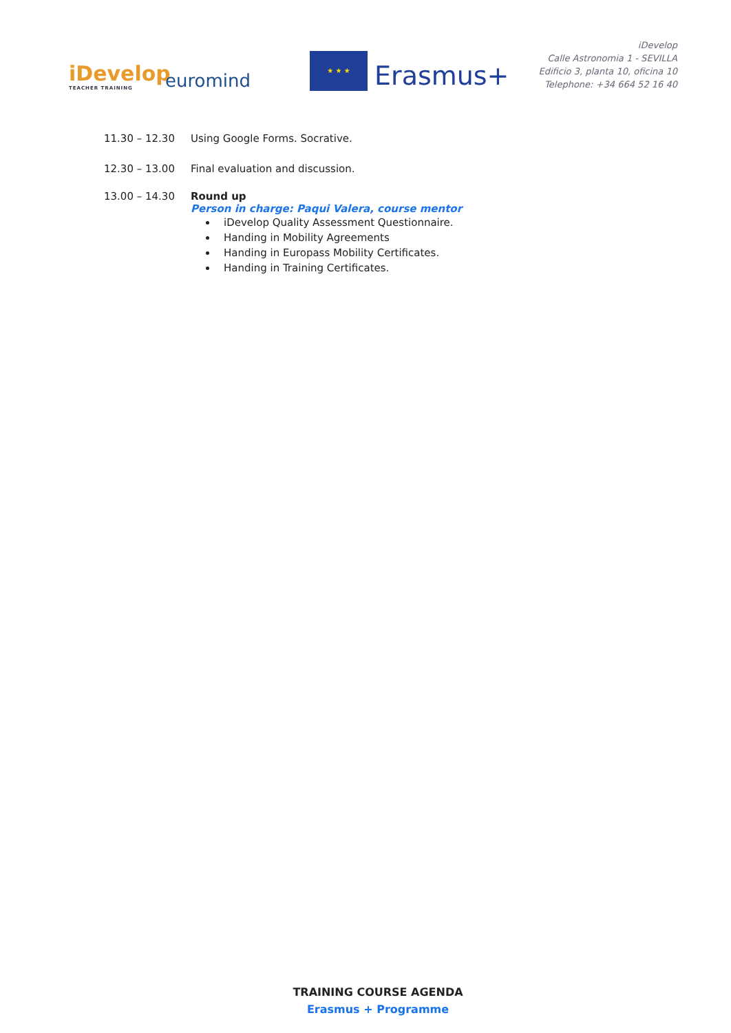iDevelop
TEACHER TRAINING
euromind
★ ★ ★
Erasmus+
iDevelop
Calle Astronomia 1 - SEVILLA
Edificio 3, planta 10, oficina 10
Telephone: +34 664 52 16 40
11.30 – 12.30 Using Google Forms. Socrative.
12.30 – 13.00 Final evaluation and discussion.
13.00 – 14.30 Round up
Person in charge: Paqui Valera, course mentor
iDevelop Quality Assessment Questionnaire.
Handing in Mobility Agreements
Handing in Europass Mobility Certificates.
Handing in Training Certificates.
TRAINING COURSE AGENDA
Erasmus + Programme